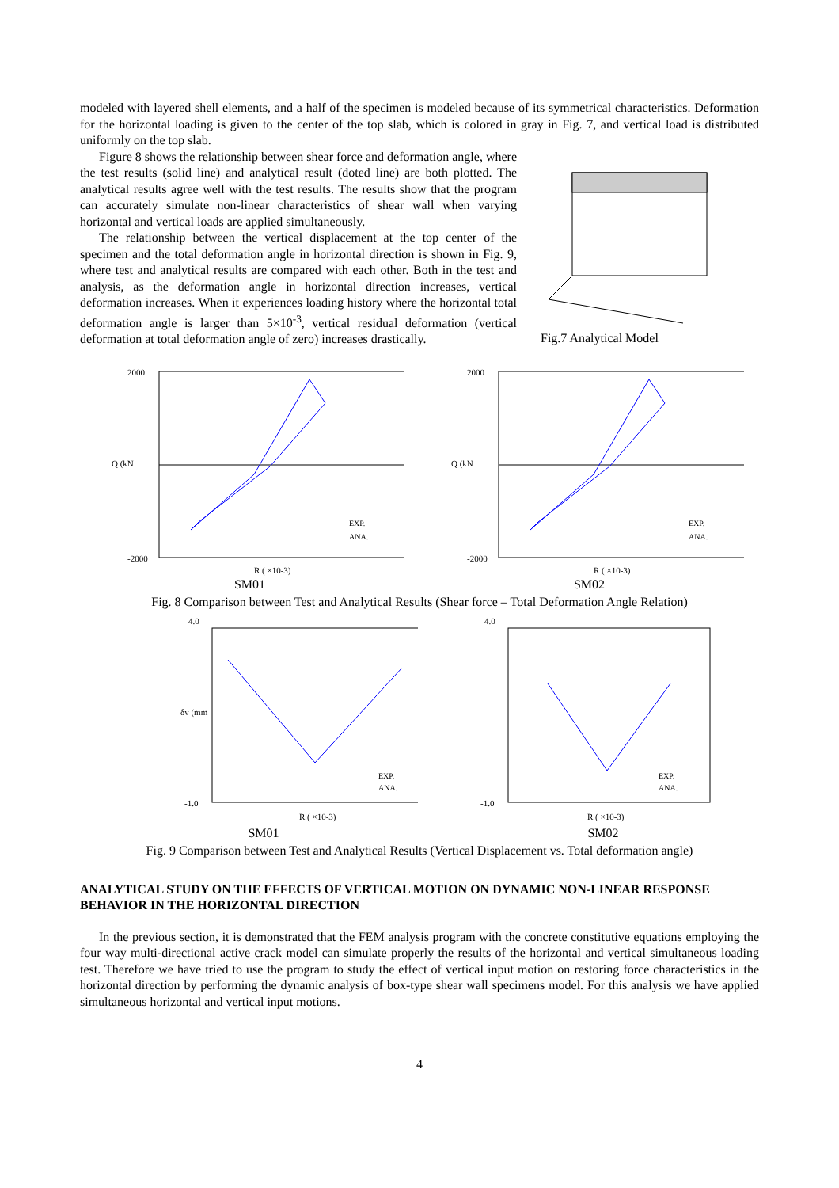modeled with layered shell elements, and a half of the specimen is modeled because of its symmetrical characteristics. Deformation for the horizontal loading is given to the center of the top slab, which is colored in gray in Fig. 7, and vertical load is distributed uniformly on the top slab.
Figure 8 shows the relationship between shear force and deformation angle, where the test results (solid line) and analytical result (doted line) are both plotted. The analytical results agree well with the test results. The results show that the program can accurately simulate non-linear characteristics of shear wall when varying horizontal and vertical loads are applied simultaneously.
The relationship between the vertical displacement at the top center of the specimen and the total deformation angle in horizontal direction is shown in Fig. 9, where test and analytical results are compared with each other. Both in the test and analysis, as the deformation angle in horizontal direction increases, vertical deformation increases. When it experiences loading history where the horizontal total deformation angle is larger than 5×10<sup>-3</sup>, vertical residual deformation (vertical deformation at total deformation angle of zero) increases drastically.
Fig.7 Analytical Model
2000
-2000
Q (kN
EXP.
ANA.
R ( ×10-3)
SM01
2000
-2000
Q (kN
EXP.
ANA.
R ( ×10-3)
SM02
Fig. 8 Comparison between Test and Analytical Results (Shear force – Total Deformation Angle Relation)
4.0
-1.0
δv (mm
EXP.
ANA.
R ( ×10-3)
SM01
4.0
-1.0
EXP.
ANA.
R ( ×10-3)
SM02
Fig. 9 Comparison between Test and Analytical Results (Vertical Displacement vs. Total deformation angle)
ANALYTICAL STUDY ON THE EFFECTS OF VERTICAL MOTION ON DYNAMIC NON-LINEAR RESPONSE BEHAVIOR IN THE HORIZONTAL DIRECTION
In the previous section, it is demonstrated that the FEM analysis program with the concrete constitutive equations employing the four way multi-directional active crack model can simulate properly the results of the horizontal and vertical simultaneous loading test. Therefore we have tried to use the program to study the effect of vertical input motion on restoring force characteristics in the horizontal direction by performing the dynamic analysis of box-type shear wall specimens model. For this analysis we have applied simultaneous horizontal and vertical input motions.
4